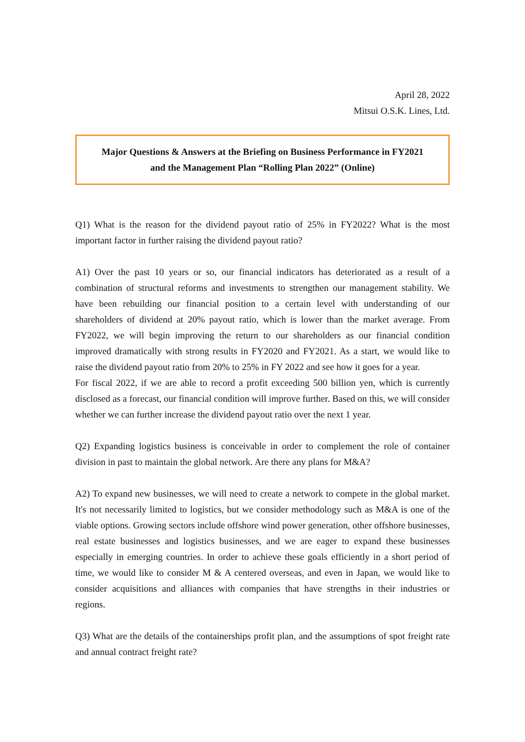April 28, 2022
Mitsui O.S.K. Lines, Ltd.
Major Questions & Answers at the Briefing on Business Performance in FY2021
and the Management Plan “Rolling Plan 2022” (Online)
Q1) What is the reason for the dividend payout ratio of 25% in FY2022? What is the most important factor in further raising the dividend payout ratio?
A1) Over the past 10 years or so, our financial indicators has deteriorated as a result of a combination of structural reforms and investments to strengthen our management stability. We have been rebuilding our financial position to a certain level with understanding of our shareholders of dividend at 20% payout ratio, which is lower than the market average. From FY2022, we will begin improving the return to our shareholders as our financial condition improved dramatically with strong results in FY2020 and FY2021. As a start, we would like to raise the dividend payout ratio from 20% to 25% in FY 2022 and see how it goes for a year.
For fiscal 2022, if we are able to record a profit exceeding 500 billion yen, which is currently disclosed as a forecast, our financial condition will improve further. Based on this, we will consider whether we can further increase the dividend payout ratio over the next 1 year.
Q2) Expanding logistics business is conceivable in order to complement the role of container division in past to maintain the global network. Are there any plans for M&A?
A2) To expand new businesses, we will need to create a network to compete in the global market. It's not necessarily limited to logistics, but we consider methodology such as M&A is one of the viable options. Growing sectors include offshore wind power generation, other offshore businesses, real estate businesses and logistics businesses, and we are eager to expand these businesses especially in emerging countries. In order to achieve these goals efficiently in a short period of time, we would like to consider M & A centered overseas, and even in Japan, we would like to consider acquisitions and alliances with companies that have strengths in their industries or regions.
Q3) What are the details of the containerships profit plan, and the assumptions of spot freight rate and annual contract freight rate?